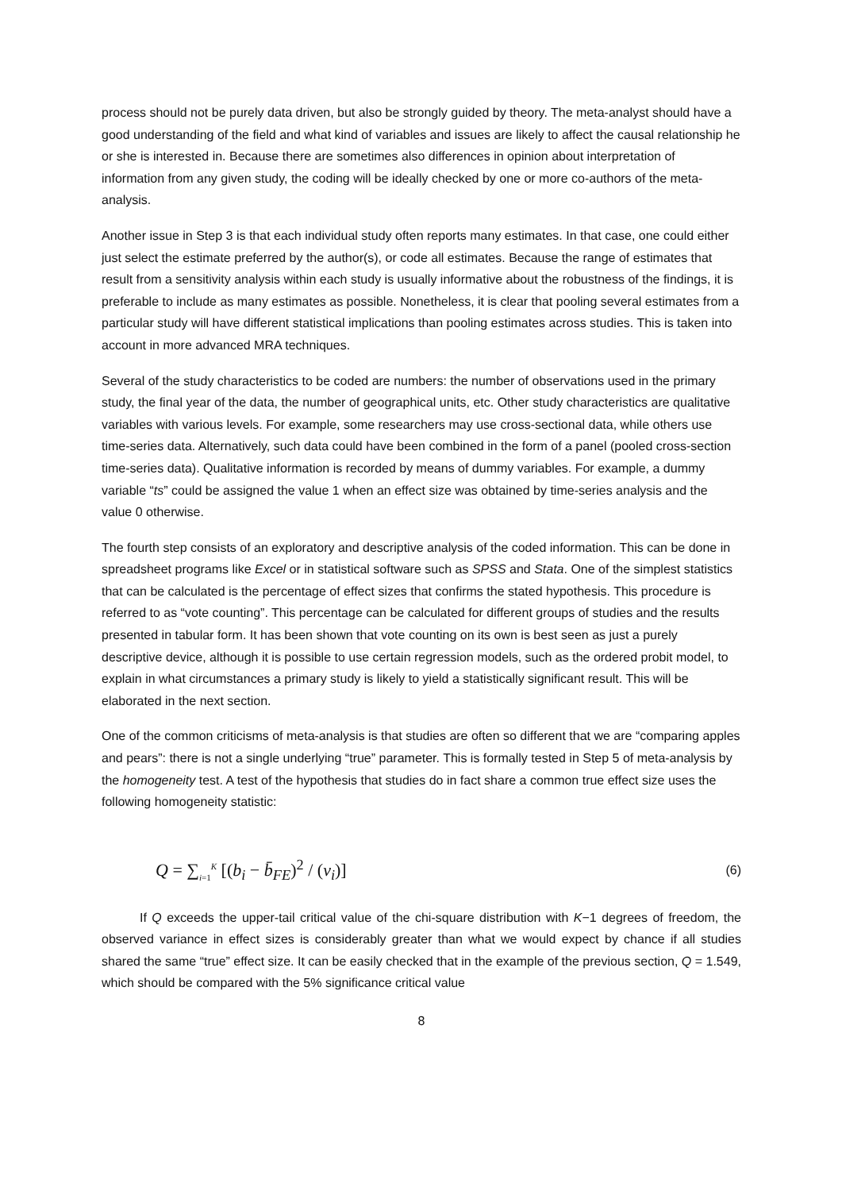process should not be purely data driven, but also be strongly guided by theory. The meta-analyst should have a good understanding of the field and what kind of variables and issues are likely to affect the causal relationship he or she is interested in. Because there are sometimes also differences in opinion about interpretation of information from any given study, the coding will be ideally checked by one or more co-authors of the meta-analysis.
Another issue in Step 3 is that each individual study often reports many estimates. In that case, one could either just select the estimate preferred by the author(s), or code all estimates. Because the range of estimates that result from a sensitivity analysis within each study is usually informative about the robustness of the findings, it is preferable to include as many estimates as possible. Nonetheless, it is clear that pooling several estimates from a particular study will have different statistical implications than pooling estimates across studies. This is taken into account in more advanced MRA techniques.
Several of the study characteristics to be coded are numbers: the number of observations used in the primary study, the final year of the data, the number of geographical units, etc. Other study characteristics are qualitative variables with various levels. For example, some researchers may use cross-sectional data, while others use time-series data. Alternatively, such data could have been combined in the form of a panel (pooled cross-section time-series data). Qualitative information is recorded by means of dummy variables. For example, a dummy variable “ts” could be assigned the value 1 when an effect size was obtained by time-series analysis and the value 0 otherwise.
The fourth step consists of an exploratory and descriptive analysis of the coded information. This can be done in spreadsheet programs like Excel or in statistical software such as SPSS and Stata. One of the simplest statistics that can be calculated is the percentage of effect sizes that confirms the stated hypothesis. This procedure is referred to as “vote counting”. This percentage can be calculated for different groups of studies and the results presented in tabular form. It has been shown that vote counting on its own is best seen as just a purely descriptive device, although it is possible to use certain regression models, such as the ordered probit model, to explain in what circumstances a primary study is likely to yield a statistically significant result. This will be elaborated in the next section.
One of the common criticisms of meta-analysis is that studies are often so different that we are “comparing apples and pears”: there is not a single underlying “true” parameter. This is formally tested in Step 5 of meta-analysis by the homogeneity test. A test of the hypothesis that studies do in fact share a common true effect size uses the following homogeneity statistic:
Q = ∑<sub>i=1</sub><sup>K</sup> [(b<sub>i</sub> − b̄<sub>FE</sub>)<sup>2</sup> / (v<sub>i</sub>)] (6)
If Q exceeds the upper-tail critical value of the chi-square distribution with K−1 degrees of freedom, the observed variance in effect sizes is considerably greater than what we would expect by chance if all studies shared the same “true” effect size. It can be easily checked that in the example of the previous section, Q = 1.549, which should be compared with the 5% significance critical value
8